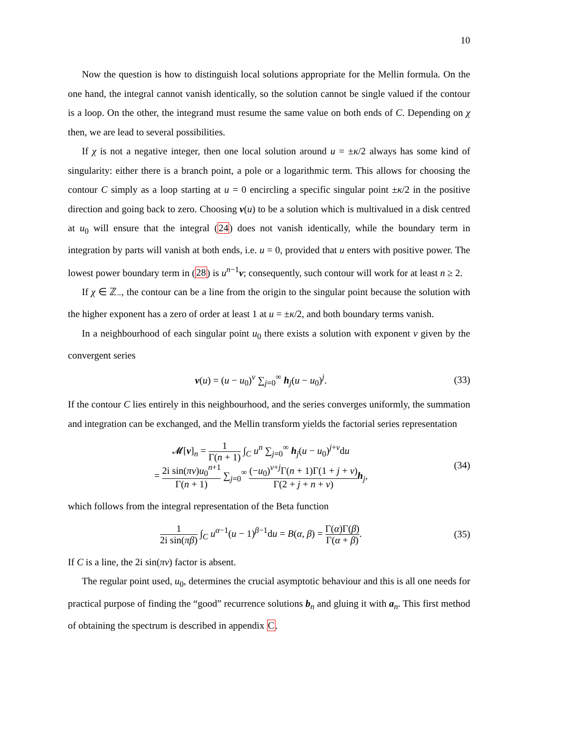10
Now the question is how to distinguish local solutions appropriate for the Mellin formula. On the one hand, the integral cannot vanish identically, so the solution cannot be single valued if the contour is a loop. On the other, the integrand must resume the same value on both ends of C. Depending on χ then, we are lead to several possibilities.
If χ is not a negative integer, then one local solution around u = ±κ/2 always has some kind of singularity: either there is a branch point, a pole or a logarithmic term. This allows for choosing the contour C simply as a loop starting at u = 0 encircling a specific singular point ±κ/2 in the positive direction and going back to zero. Choosing v(u) to be a solution which is multivalued in a disk centred at u<sub>0</sub> will ensure that the integral (24) does not vanish identically, while the boundary term in integration by parts will vanish at both ends, i.e. u = 0, provided that u enters with positive power. The lowest power boundary term in (28) is u<sup>n−1</sup>v; consequently, such contour will work for at least n ≥ 2.
If χ ∈ ℤ<sub>−</sub>, the contour can be a line from the origin to the singular point because the solution with the higher exponent has a zero of order at least 1 at u = ±κ/2, and both boundary terms vanish.
In a neighbourhood of each singular point u<sub>0</sub> there exists a solution with exponent ν given by the convergent series
v(u) = (u − u<sub>0</sub>)<sup>ν</sup> ∑<sub>j=0</sub><sup>∞</sup> h<sub>j</sub>(u − u<sub>0</sub>)<sup>j</sup>.
(33)
If the contour C lies entirely in this neighbourhood, and the series converges uniformly, the summation and integration can be exchanged, and the Mellin transform yields the factorial series representation
𝓜[v]<sub>n</sub> = 1 Γ(n + 1) ∫<sub>C</sub> u<sup>n</sup> ∑<sub>j=0</sub><sup>∞</sup> h<sub>j</sub>(u − u<sub>0</sub>)<sup>j+ν</sup>du
= 2i sin(πν)u<sub>0</sub><sup>n+1</sup> Γ(n + 1) ∑<sub>j=0</sub><sup>∞</sup> (−u<sub>0</sub>)<sup>ν+j</sup>Γ(n + 1)Γ(1 + j + ν) Γ(2 + j + n + ν) h<sub>j</sub>,
(34)
which follows from the integral representation of the Beta function
1 2i sin(πβ) ∫<sub>C</sub> u<sup>α−1</sup>(u − 1)<sup>β−1</sup>du = B(α, β) = Γ(α)Γ(β) Γ(α + β).
(35)
If C is a line, the 2i sin(πν) factor is absent.
The regular point used, u<sub>0</sub>, determines the crucial asymptotic behaviour and this is all one needs for practical purpose of finding the “good” recurrence solutions b<sub>n</sub> and gluing it with a<sub>n</sub>. This first method of obtaining the spectrum is described in appendix C.